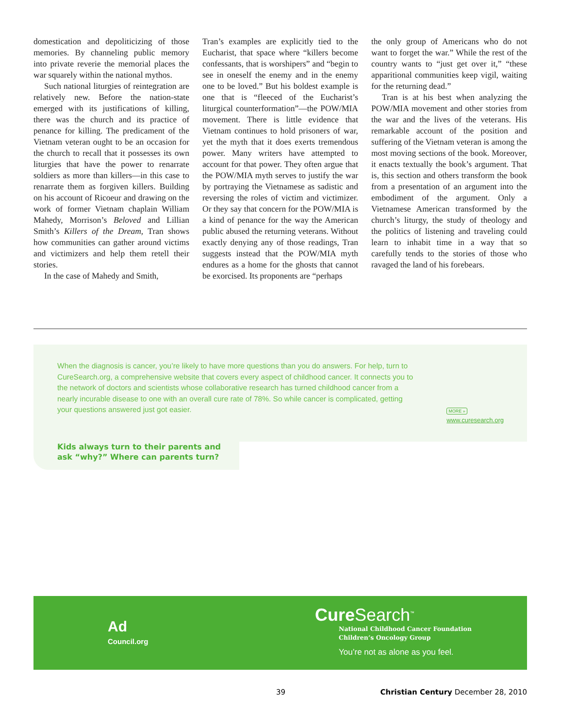domestication and depoliticizing of those memories. By channeling public memory into private reverie the memorial places the war squarely within the national mythos.
Such national liturgies of reintegration are relatively new. Before the nation-state emerged with its justifications of killing, there was the church and its practice of penance for killing. The predicament of the Vietnam veteran ought to be an occasion for the church to recall that it possesses its own liturgies that have the power to renarrate soldiers as more than killers—in this case to renarrate them as forgiven killers. Building on his account of Ricoeur and drawing on the work of former Vietnam chaplain William Mahedy, Morrison’s Beloved and Lillian Smith’s Killers of the Dream, Tran shows how communities can gather around victims and victimizers and help them retell their stories.
In the case of Mahedy and Smith,
Tran’s examples are explicitly tied to the Eucharist, that space where “killers become confessants, that is worshipers” and “begin to see in oneself the enemy and in the enemy one to be loved.” But his boldest example is one that is “fleeced of the Eucharist’s liturgical counterformation”—the POW/MIA movement. There is little evidence that Vietnam continues to hold prisoners of war, yet the myth that it does exerts tremendous power. Many writers have attempted to account for that power. They often argue that the POW/MIA myth serves to justify the war by portraying the Vietnamese as sadistic and reversing the roles of victim and victimizer. Or they say that concern for the POW/MIA is a kind of penance for the way the American public abused the returning veterans. Without exactly denying any of those readings, Tran suggests instead that the POW/MIA myth endures as a home for the ghosts that cannot be exorcised. Its proponents are “perhaps
the only group of Americans who do not want to forget the war.” While the rest of the country wants to “just get over it,” “these apparitional communities keep vigil, waiting for the returning dead.”
Tran is at his best when analyzing the POW/MIA movement and other stories from the war and the lives of the veterans. His remarkable account of the position and suffering of the Vietnam veteran is among the most moving sections of the book. Moreover, it enacts textually the book’s argument. That is, this section and others transform the book from a presentation of an argument into the embodiment of the argument. Only a Vietnamese American transformed by the church’s liturgy, the study of theology and the politics of listening and traveling could learn to inhabit time in a way that so carefully tends to the stories of those who ravaged the land of his forebears.
When the diagnosis is cancer, you’re likely to have more questions than you do answers. For help, turn to CureSearch.org, a comprehensive website that covers every aspect of childhood cancer. It connects you to the network of doctors and scientists whose collaborative research has turned childhood cancer from a nearly incurable disease to one with an overall cure rate of 78%. So while cancer is complicated, getting your questions answered just got easier.
MORE »
www.curesearch.org
Kids always turn to their parents and
ask “why?” Where can parents turn?
Ad
Council.org
Cure Search<sup>™</sup>
National Childhood Cancer Foundation
Children’s Oncology Group
You’re not as alone as you feel.
39
Christian Century December 28, 2010